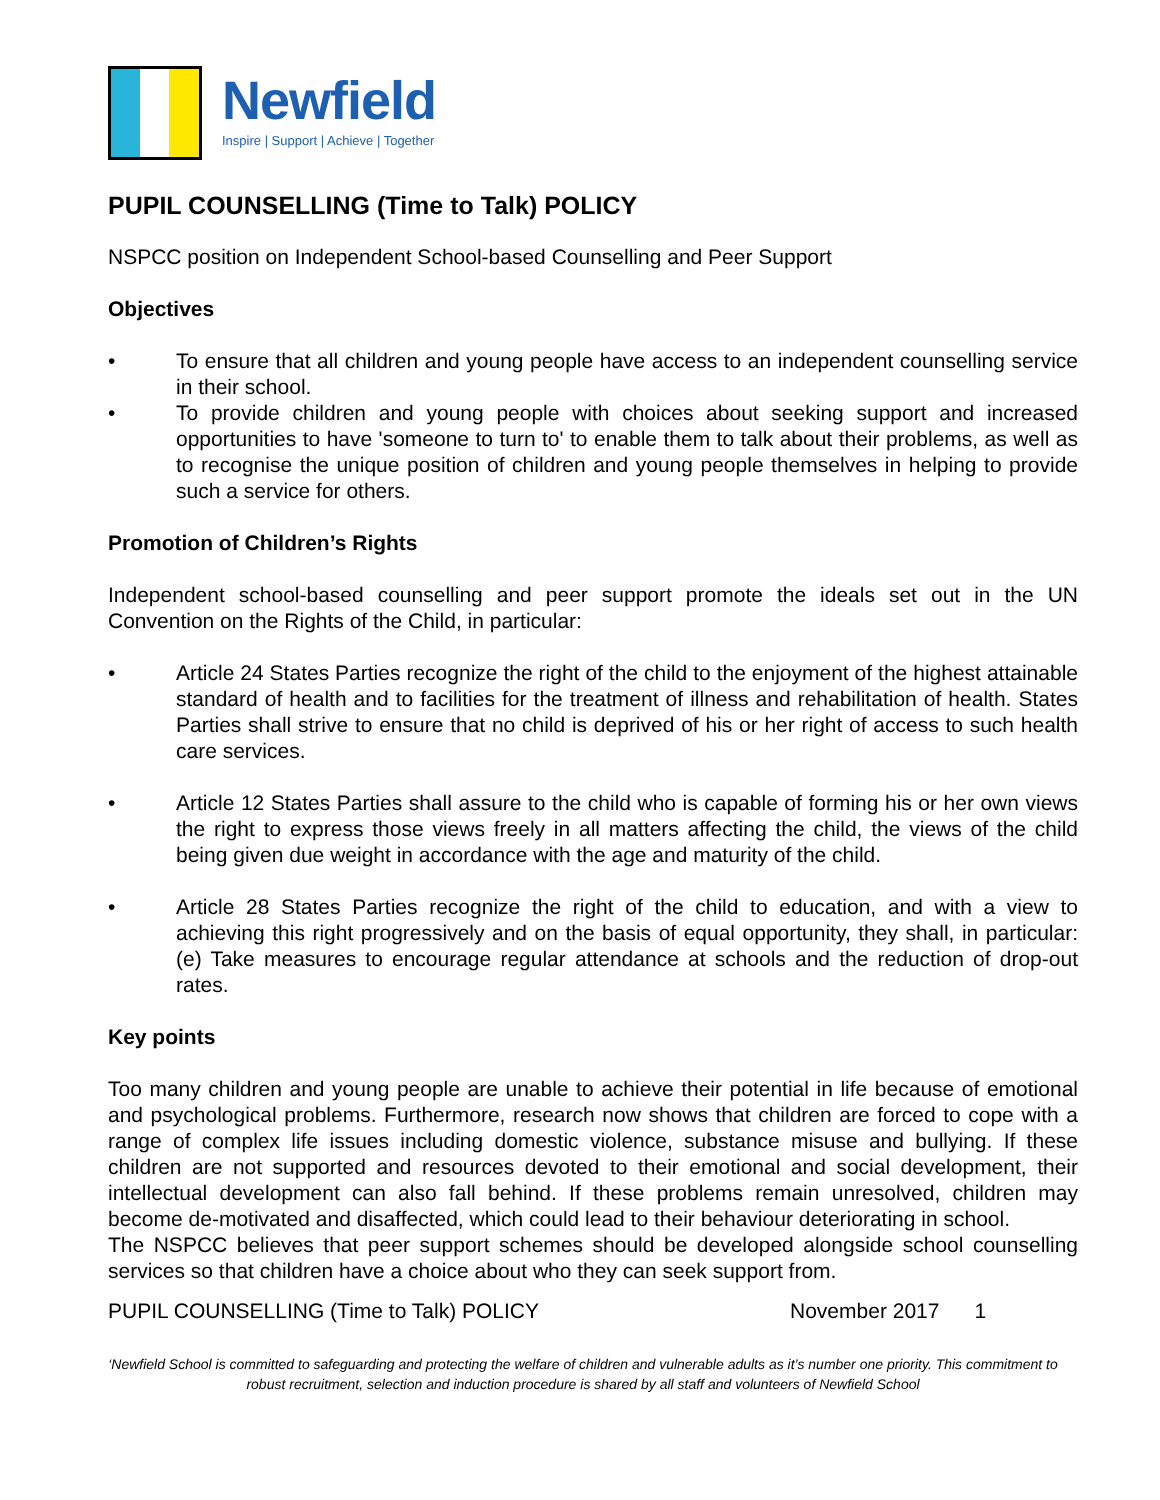Newfield
Inspire | Support | Achieve | Together
PUPIL COUNSELLING (Time to Talk) POLICY
NSPCC position on Independent School-based Counselling and Peer Support
Objectives
• To ensure that all children and young people have access to an independent counselling service in their school.
• To provide children and young people with choices about seeking support and increased opportunities to have 'someone to turn to' to enable them to talk about their problems, as well as to recognise the unique position of children and young people themselves in helping to provide such a service for others.
Promotion of Children’s Rights
Independent school-based counselling and peer support promote the ideals set out in the UN Convention on the Rights of the Child, in particular:
• Article 24 States Parties recognize the right of the child to the enjoyment of the highest attainable standard of health and to facilities for the treatment of illness and rehabilitation of health. States Parties shall strive to ensure that no child is deprived of his or her right of access to such health care services.
• Article 12 States Parties shall assure to the child who is capable of forming his or her own views the right to express those views freely in all matters affecting the child, the views of the child being given due weight in accordance with the age and maturity of the child.
• Article 28 States Parties recognize the right of the child to education, and with a view to achieving this right progressively and on the basis of equal opportunity, they shall, in particular: (e) Take measures to encourage regular attendance at schools and the reduction of drop-out rates.
Key points
Too many children and young people are unable to achieve their potential in life because of emotional and psychological problems. Furthermore, research now shows that children are forced to cope with a range of complex life issues including domestic violence, substance misuse and bullying. If these children are not supported and resources devoted to their emotional and social development, their intellectual development can also fall behind. If these problems remain unresolved, children may become de-motivated and disaffected, which could lead to their behaviour deteriorating in school.
The NSPCC believes that peer support schemes should be developed alongside school counselling services so that children have a choice about who they can seek support from.
PUPIL COUNSELLING (Time to Talk) POLICY November 2017 1
‘Newfield School is committed to safeguarding and protecting the welfare of children and vulnerable adults as it’s number one priority. This commitment to robust recruitment, selection and induction procedure is shared by all staff and volunteers of Newfield School